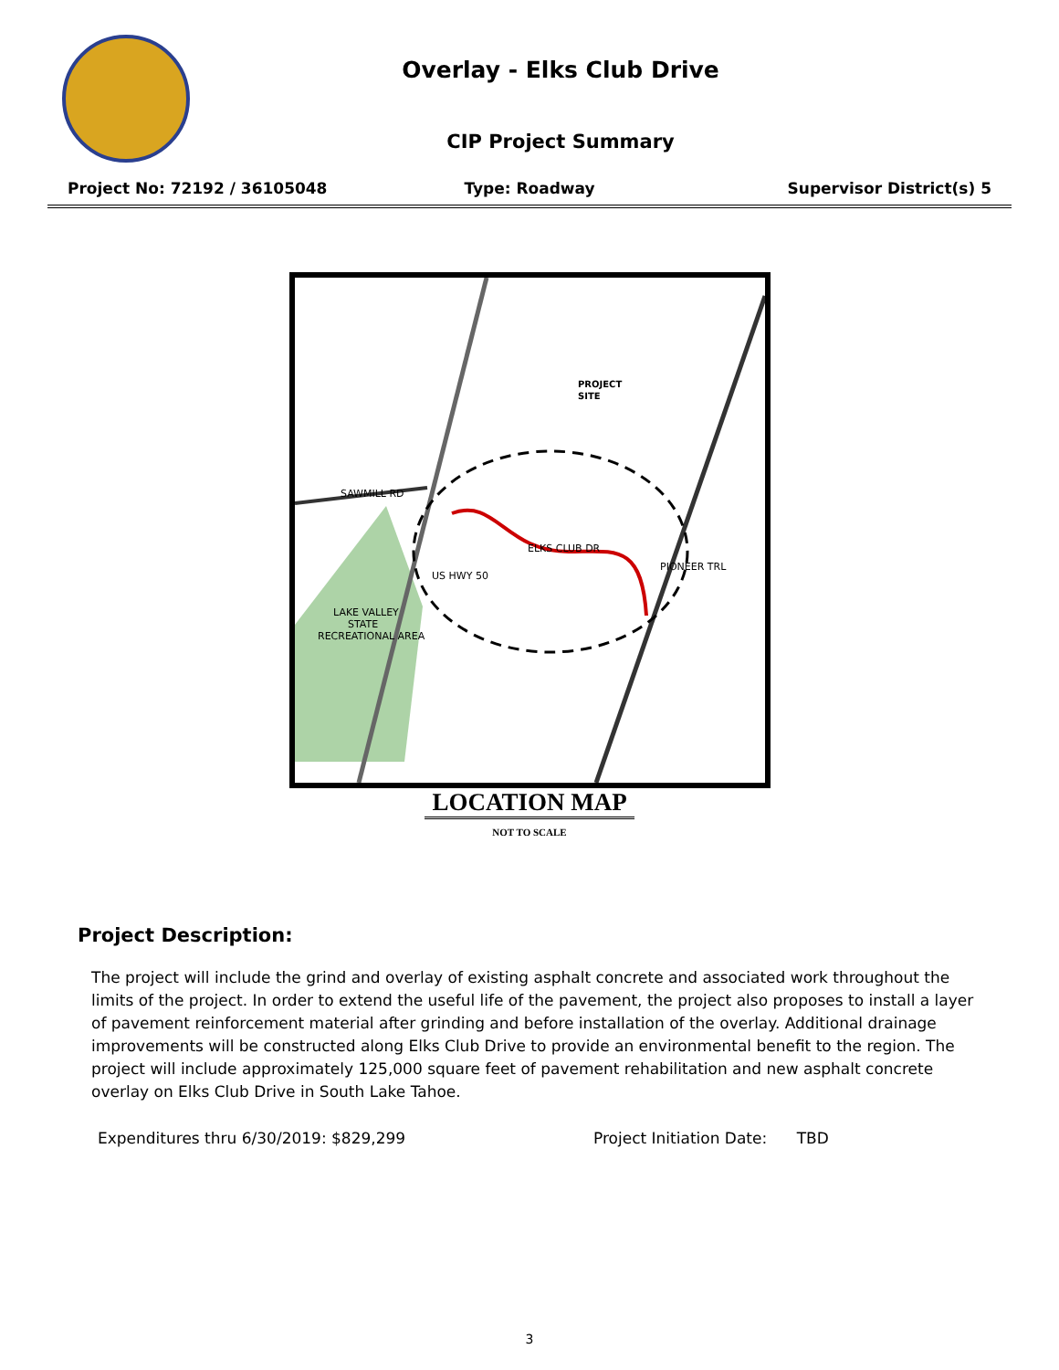Overlay - Elks Club Drive
CIP Project Summary
Project No: 72192 / 36105048 Type: Roadway Supervisor District(s) 5
PROJECT
SITE
SAWMILL RD
ELKS CLUB DR
PIONEER TRL
US HWY 50
LAKE VALLEY
STATE
RECREATIONAL AREA
LOCATION MAP
NOT TO SCALE
Project Description:
The project will include the grind and overlay of existing asphalt concrete and associated work throughout the limits of the project. In order to extend the useful life of the pavement, the project also proposes to install a layer of pavement reinforcement material after grinding and before installation of the overlay. Additional drainage improvements will be constructed along Elks Club Drive to provide an environmental benefit to the region. The project will include approximately 125,000 square feet of pavement rehabilitation and new asphalt concrete overlay on Elks Club Drive in South Lake Tahoe.
Expenditures thru 6/30/2019: $829,299 Project Initiation Date: TBD
3